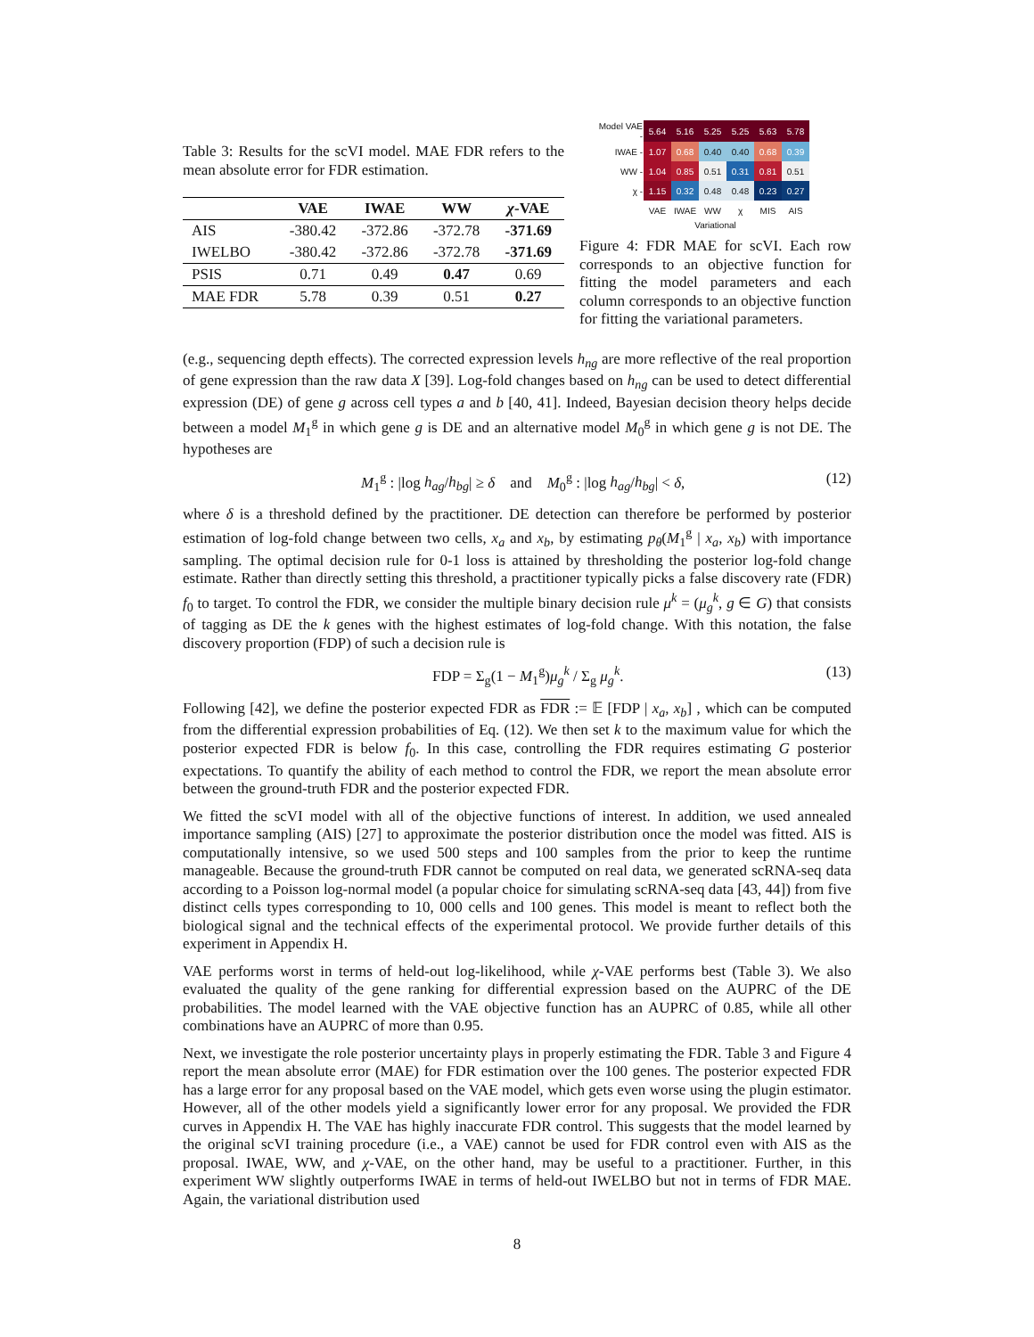Table 3: Results for the scVI model. MAE FDR refers to the mean absolute error for FDR estimation.
| | VAE | IWAE | WW | χ -VAE |
| --- | --- | --- | --- | --- |
| AIS | -380.42 | -372.86 | -372.78 | -371.69 |
| IWELBO | -380.42 | -372.86 | -372.78 | -371.69 |
| PSIS | 0.71 | 0.49 | 0.47 | 0.69 |
| MAE FDR | 5.78 | 0.39 | 0.51 | 0.27 |
| Model VAE - | 5.64 | 5.16 | 5.25 | 5.25 | 5.63 | 5.78 |
| IWAE - | 1.07 | 0.68 | 0.40 | 0.40 | 0.68 | 0.39 |
| WW - | 1.04 | 0.85 | 0.51 | 0.31 | 0.81 | 0.51 |
| χ - | 1.15 | 0.32 | 0.48 | 0.48 | 0.23 | 0.27 |
| | VAE | IWAE | WW | χ | MIS | AIS |
Variational
Figure 4: FDR MAE for scVI. Each row corresponds to an objective function for fitting the model parameters and each column corresponds to an objective function for fitting the variational parameters.
(e.g., sequencing depth effects). The corrected expression levels h<sub>ng</sub> are more reflective of the real proportion of gene expression than the raw data X [39]. Log-fold changes based on h<sub>ng</sub> can be used to detect differential expression (DE) of gene g across cell types a and b [40, 41]. Indeed, Bayesian decision theory helps decide between a model M<sub>1</sub><sup>g</sup> in which gene g is DE and an alternative model M<sub>0</sub><sup>g</sup> in which gene g is not DE. The hypotheses are
M<sub>1</sub><sup>g</sup> : |log h<sub>ag</sub>/h<sub>bg</sub>| ≥ δ and M<sub>0</sub><sup>g</sup> : |log h<sub>ag</sub>/h<sub>bg</sub>| < δ, (12)
where δ is a threshold defined by the practitioner. DE detection can therefore be performed by posterior estimation of log-fold change between two cells, x<sub>a</sub> and x<sub>b</sub>, by estimating p<sub>θ</sub>(M<sub>1</sub><sup>g</sup> | x<sub>a</sub>, x<sub>b</sub>) with importance sampling. The optimal decision rule for 0-1 loss is attained by thresholding the posterior log-fold change estimate. Rather than directly setting this threshold, a practitioner typically picks a false discovery rate (FDR) f<sub>0</sub> to target. To control the FDR, we consider the multiple binary decision rule μ<sup>k</sup> = (μ<sub>g</sub><sup>k</sup>, g ∈ G) that consists of tagging as DE the k genes with the highest estimates of log-fold change. With this notation, the false discovery proportion (FDP) of such a decision rule is
FDP = Σ<sub>g</sub>(1 − M<sub>1</sub><sup>g</sup>)μ<sub>g</sub><sup>k</sup> / Σ<sub>g</sub> μ<sub>g</sub><sup>k</sup>. (13)
Following [42], we define the posterior expected FDR as FDR := 𝔼 [FDP | x<sub>a</sub>, x<sub>b</sub>] , which can be computed from the differential expression probabilities of Eq. (12). We then set k to the maximum value for which the posterior expected FDR is below f<sub>0</sub>. In this case, controlling the FDR requires estimating G posterior expectations. To quantify the ability of each method to control the FDR, we report the mean absolute error between the ground-truth FDR and the posterior expected FDR.
We fitted the scVI model with all of the objective functions of interest. In addition, we used annealed importance sampling (AIS) [27] to approximate the posterior distribution once the model was fitted. AIS is computationally intensive, so we used 500 steps and 100 samples from the prior to keep the runtime manageable. Because the ground-truth FDR cannot be computed on real data, we generated scRNA-seq data according to a Poisson log-normal model (a popular choice for simulating scRNA-seq data [43, 44]) from five distinct cells types corresponding to 10, 000 cells and 100 genes. This model is meant to reflect both the biological signal and the technical effects of the experimental protocol. We provide further details of this experiment in Appendix H.
VAE performs worst in terms of held-out log-likelihood, while χ-VAE performs best (Table 3). We also evaluated the quality of the gene ranking for differential expression based on the AUPRC of the DE probabilities. The model learned with the VAE objective function has an AUPRC of 0.85, while all other combinations have an AUPRC of more than 0.95.
Next, we investigate the role posterior uncertainty plays in properly estimating the FDR. Table 3 and Figure 4 report the mean absolute error (MAE) for FDR estimation over the 100 genes. The posterior expected FDR has a large error for any proposal based on the VAE model, which gets even worse using the plugin estimator. However, all of the other models yield a significantly lower error for any proposal. We provided the FDR curves in Appendix H. The VAE has highly inaccurate FDR control. This suggests that the model learned by the original scVI training procedure (i.e., a VAE) cannot be used for FDR control even with AIS as the proposal. IWAE, WW, and χ-VAE, on the other hand, may be useful to a practitioner. Further, in this experiment WW slightly outperforms IWAE in terms of held-out IWELBO but not in terms of FDR MAE. Again, the variational distribution used
8